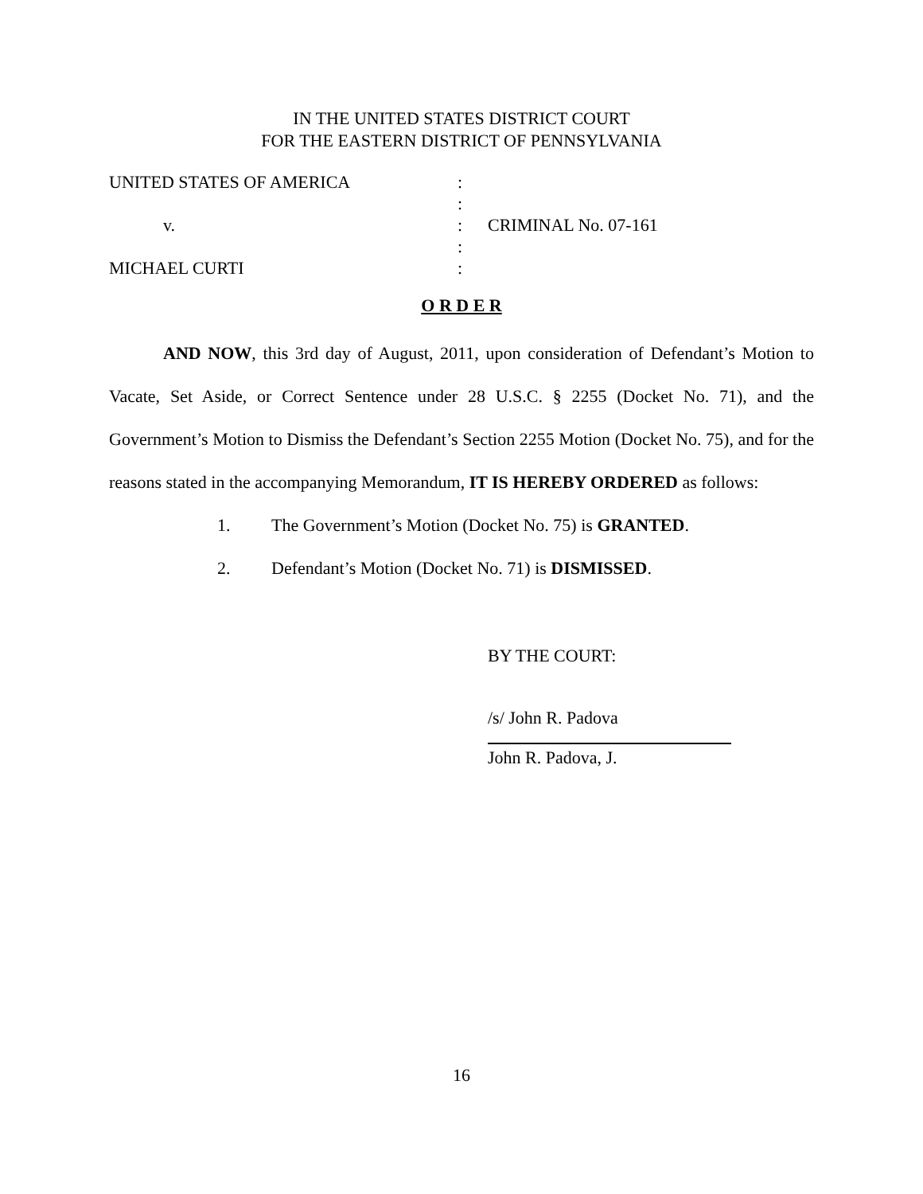IN THE UNITED STATES DISTRICT COURT
FOR THE EASTERN DISTRICT OF PENNSYLVANIA
| UNITED STATES OF AMERICA | : | |
| | : | |
| v. | : | CRIMINAL No. 07-161 |
| | : | |
| MICHAEL CURTI | : | |
O R D E R
AND NOW, this 3rd day of August, 2011, upon consideration of Defendant’s Motion to Vacate, Set Aside, or Correct Sentence under 28 U.S.C. § 2255 (Docket No. 71), and the Government’s Motion to Dismiss the Defendant’s Section 2255 Motion (Docket No. 75), and for the reasons stated in the accompanying Memorandum, IT IS HEREBY ORDERED as follows:
1. The Government’s Motion (Docket No. 75) is GRANTED.
2. Defendant’s Motion (Docket No. 71) is DISMISSED.
BY THE COURT:
/s/ John R. Padova
John R. Padova, J.
16